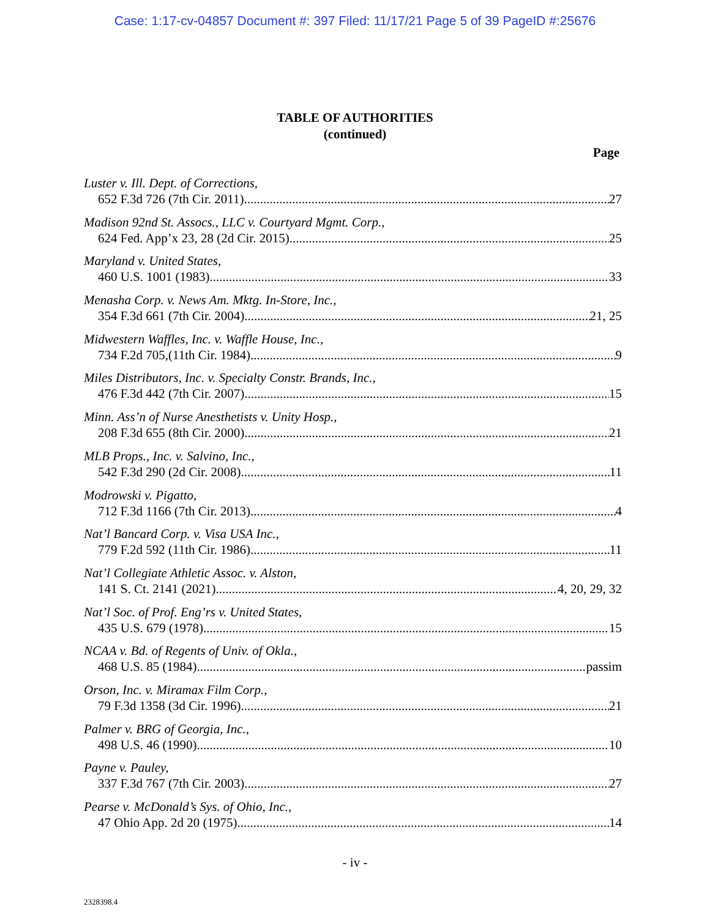Case: 1:17-cv-04857 Document #: 397 Filed: 11/17/21 Page 5 of 39 PageID #:25676
TABLE OF AUTHORITIES
(continued)
Page
Luster v. Ill. Dept. of Corrections,
652 F.3d 726 (7th Cir. 2011) 27
Madison 92nd St. Assocs., LLC v. Courtyard Mgmt. Corp.,
624 Fed. App’x 23, 28 (2d Cir. 2015) 25
Maryland v. United States,
460 U.S. 1001 (1983) 33
Menasha Corp. v. News Am. Mktg. In-Store, Inc.,
354 F.3d 661 (7th Cir. 2004) 21, 25
Midwestern Waffles, Inc. v. Waffle House, Inc.,
734 F.2d 705,(11th Cir. 1984) 9
Miles Distributors, Inc. v. Specialty Constr. Brands, Inc.,
476 F.3d 442 (7th Cir. 2007) 15
Minn. Ass’n of Nurse Anesthetists v. Unity Hosp.,
208 F.3d 655 (8th Cir. 2000) 21
MLB Props., Inc. v. Salvino, Inc.,
542 F.3d 290 (2d Cir. 2008) 11
Modrowski v. Pigatto,
712 F.3d 1166 (7th Cir. 2013) 4
Nat’l Bancard Corp. v. Visa USA Inc.,
779 F.2d 592 (11th Cir. 1986) 11
Nat’l Collegiate Athletic Assoc. v. Alston,
141 S. Ct. 2141 (2021) 4, 20, 29, 32
Nat’l Soc. of Prof. Eng’rs v. United States,
435 U.S. 679 (1978) 15
NCAA v. Bd. of Regents of Univ. of Okla.,
468 U.S. 85 (1984) passim
Orson, Inc. v. Miramax Film Corp.,
79 F.3d 1358 (3d Cir. 1996) 21
Palmer v. BRG of Georgia, Inc.,
498 U.S. 46 (1990) 10
Payne v. Pauley,
337 F.3d 767 (7th Cir. 2003) 27
Pearse v. McDonald’s Sys. of Ohio, Inc.,
47 Ohio App. 2d 20 (1975) 14
- iv -
2328398.4